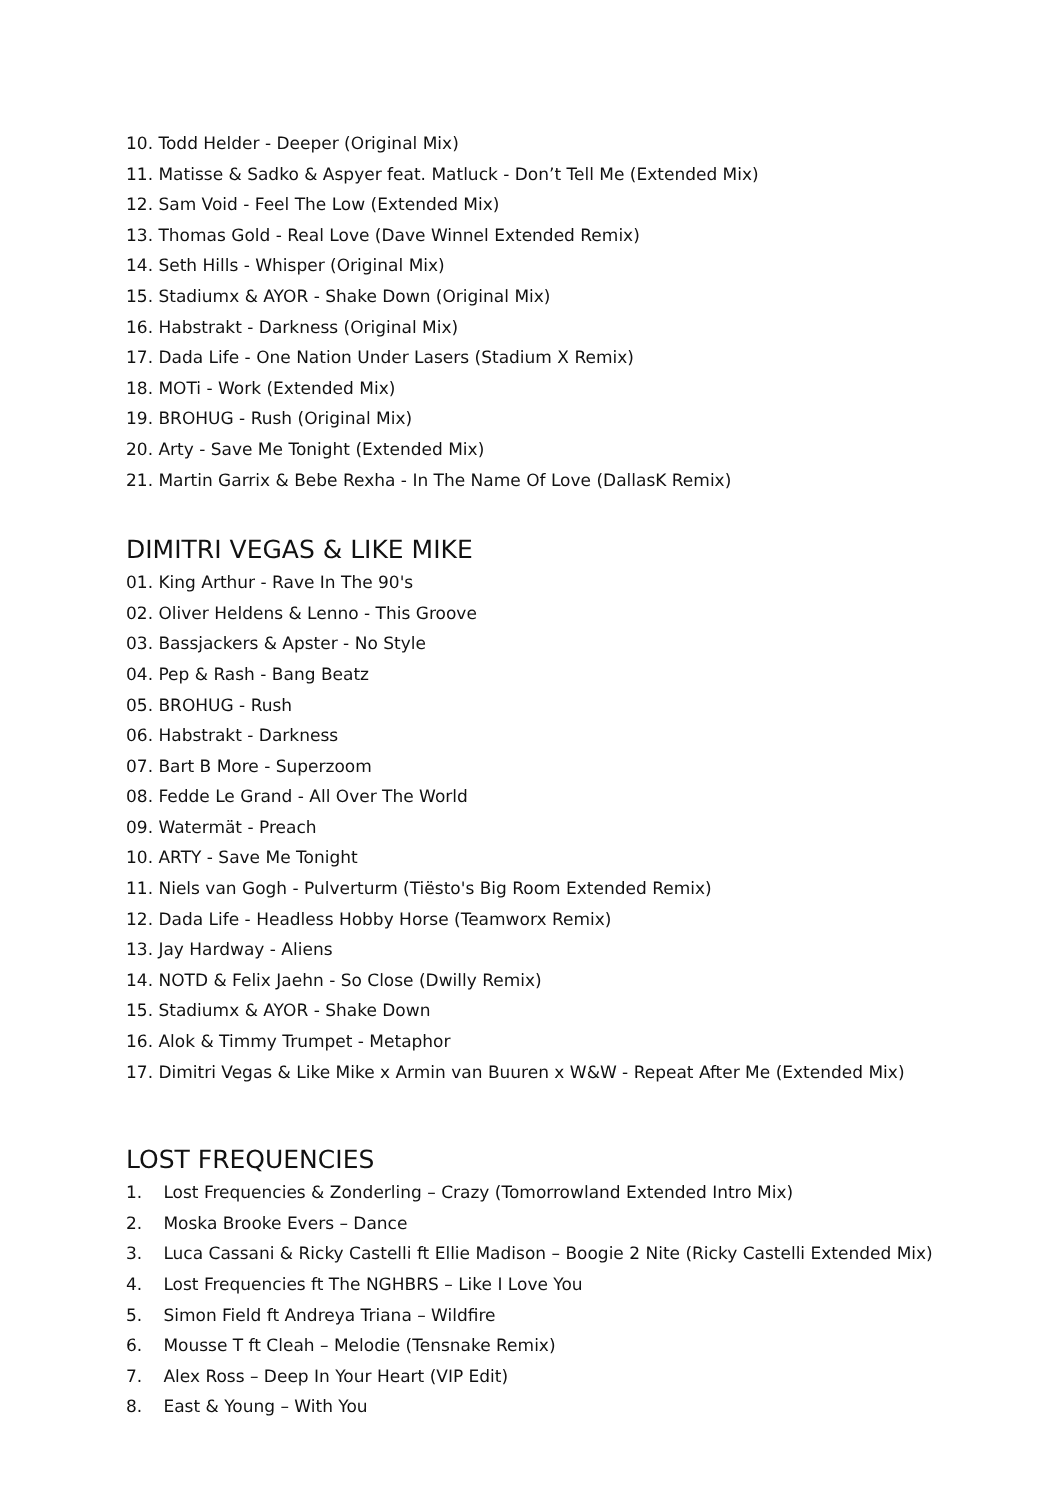10. Todd Helder - Deeper (Original Mix)
11. Matisse & Sadko & Aspyer feat. Matluck - Don’t Tell Me (Extended Mix)
12. Sam Void - Feel The Low (Extended Mix)
13. Thomas Gold - Real Love (Dave Winnel Extended Remix)
14. Seth Hills - Whisper (Original Mix)
15. Stadiumx & AYOR - Shake Down (Original Mix)
16. Habstrakt - Darkness (Original Mix)
17. Dada Life - One Nation Under Lasers (Stadium X Remix)
18. MOTi - Work (Extended Mix)
19. BROHUG - Rush (Original Mix)
20. Arty - Save Me Tonight (Extended Mix)
21. Martin Garrix & Bebe Rexha - In The Name Of Love (DallasK Remix)
DIMITRI VEGAS & LIKE MIKE
01. King Arthur - Rave In The 90's
02. Oliver Heldens & Lenno - This Groove
03. Bassjackers & Apster - No Style
04. Pep & Rash - Bang Beatz
05. BROHUG - Rush
06. Habstrakt - Darkness
07. Bart B More - Superzoom
08. Fedde Le Grand - All Over The World
09. Watermät - Preach
10. ARTY - Save Me Tonight
11. Niels van Gogh - Pulverturm (Tiësto's Big Room Extended Remix)
12. Dada Life - Headless Hobby Horse (Teamworx Remix)
13. Jay Hardway - Aliens
14. NOTD & Felix Jaehn - So Close (Dwilly Remix)
15. Stadiumx & AYOR - Shake Down
16. Alok & Timmy Trumpet - Metaphor
17. Dimitri Vegas & Like Mike x Armin van Buuren x W&W - Repeat After Me (Extended Mix)
LOST FREQUENCIES
1. Lost Frequencies & Zonderling – Crazy (Tomorrowland Extended Intro Mix)
2. Moska Brooke Evers – Dance
3. Luca Cassani & Ricky Castelli ft Ellie Madison – Boogie 2 Nite (Ricky Castelli Extended Mix)
4. Lost Frequencies ft The NGHBRS – Like I Love You
5. Simon Field ft Andreya Triana – Wildfire
6. Mousse T ft Cleah – Melodie (Tensnake Remix)
7. Alex Ross – Deep In Your Heart (VIP Edit)
8. East & Young – With You